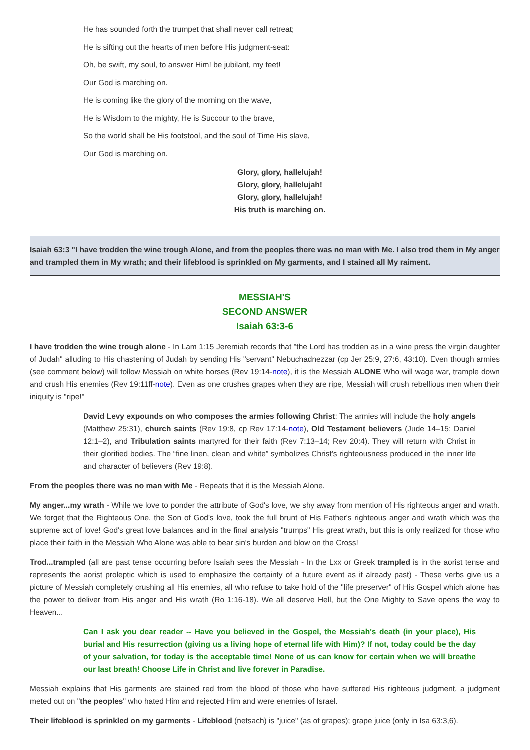He has sounded forth the trumpet that shall never call retreat;
He is sifting out the hearts of men before His judgment-seat:
Oh, be swift, my soul, to answer Him! be jubilant, my feet!
Our God is marching on.
He is coming like the glory of the morning on the wave,
He is Wisdom to the mighty, He is Succour to the brave,
So the world shall be His footstool, and the soul of Time His slave,
Our God is marching on.
Glory, glory, hallelujah!
Glory, glory, hallelujah!
Glory, glory, hallelujah!
His truth is marching on.
Isaiah 63:3 "I have trodden the wine trough Alone, and from the peoples there was no man with Me. I also trod them in My anger and trampled them in My wrath; and their lifeblood is sprinkled on My garments, and I stained all My raiment.
MESSIAH'S
SECOND ANSWER
Isaiah 63:3-6
I have trodden the wine trough alone - In Lam 1:15 Jeremiah records that "the Lord has trodden as in a wine press the virgin daughter of Judah" alluding to His chastening of Judah by sending His "servant" Nebuchadnezzar (cp Jer 25:9, 27:6, 43:10). Even though armies (see comment below) will follow Messiah on white horses (Rev 19:14-note), it is the Messiah ALONE Who will wage war, trample down and crush His enemies (Rev 19:11ff-note). Even as one crushes grapes when they are ripe, Messiah will crush rebellious men when their iniquity is "ripe!"
David Levy expounds on who composes the armies following Christ: The armies will include the holy angels (Matthew 25:31), church saints (Rev 19:8, cp Rev 17:14-note), Old Testament believers (Jude 14–15; Daniel 12:1–2), and Tribulation saints martyred for their faith (Rev 7:13–14; Rev 20:4). They will return with Christ in their glorified bodies. The “fine linen, clean and white” symbolizes Christ’s righteousness produced in the inner life and character of believers (Rev 19:8).
From the peoples there was no man with Me - Repeats that it is the Messiah Alone.
My anger...my wrath - While we love to ponder the attribute of God's love, we shy away from mention of His righteous anger and wrath. We forget that the Righteous One, the Son of God's love, took the full brunt of His Father's righteous anger and wrath which was the supreme act of love! God's great love balances and in the final analysis "trumps" His great wrath, but this is only realized for those who place their faith in the Messiah Who Alone was able to bear sin's burden and blow on the Cross!
Trod...trampled (all are past tense occurring before Isaiah sees the Messiah - In the Lxx or Greek trampled is in the aorist tense and represents the aorist proleptic which is used to emphasize the certainty of a future event as if already past) - These verbs give us a picture of Messiah completely crushing all His enemies, all who refuse to take hold of the "life preserver" of His Gospel which alone has the power to deliver from His anger and His wrath (Ro 1:16-18). We all deserve Hell, but the One Mighty to Save opens the way to Heaven...
Can I ask you dear reader -- Have you believed in the Gospel, the Messiah's death (in your place), His burial and His resurrection (giving us a living hope of eternal life with Him)? If not, today could be the day of your salvation, for today is the acceptable time! None of us can know for certain when we will breathe our last breath! Choose Life in Christ and live forever in Paradise.
Messiah explains that His garments are stained red from the blood of those who have suffered His righteous judgment, a judgment meted out on "the peoples" who hated Him and rejected Him and were enemies of Israel.
Their lifeblood is sprinkled on my garments - Lifeblood (netsach) is "juice" (as of grapes); grape juice (only in Isa 63:3,6).